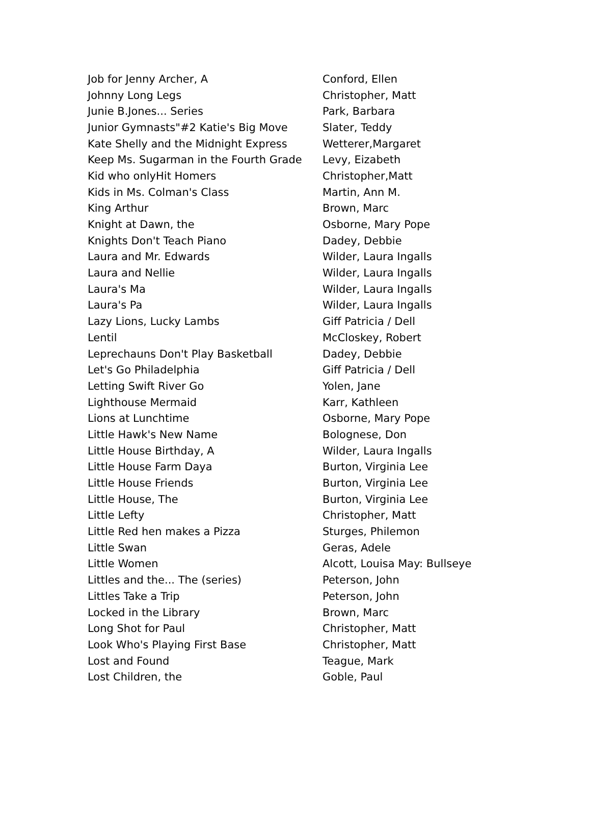| Job for Jenny Archer, A | Conford, Ellen |
| Johnny Long Legs | Christopher, Matt |
| Junie B.Jones... Series | Park, Barbara |
| Junior Gymnasts"#2 Katie's Big Move | Slater, Teddy |
| Kate Shelly and the Midnight Express | Wetterer,Margaret |
| Keep Ms. Sugarman in the Fourth Grade | Levy, Eizabeth |
| Kid who onlyHit Homers | Christopher,Matt |
| Kids in Ms. Colman's Class | Martin, Ann M. |
| King Arthur | Brown, Marc |
| Knight at Dawn, the | Osborne, Mary Pope |
| Knights Don't Teach Piano | Dadey, Debbie |
| Laura and Mr. Edwards | Wilder, Laura Ingalls |
| Laura and Nellie | Wilder, Laura Ingalls |
| Laura's Ma | Wilder, Laura Ingalls |
| Laura's Pa | Wilder, Laura Ingalls |
| Lazy Lions, Lucky Lambs | Giff Patricia / Dell |
| Lentil | McCloskey, Robert |
| Leprechauns Don't Play Basketball | Dadey, Debbie |
| Let's Go Philadelphia | Giff Patricia / Dell |
| Letting Swift River Go | Yolen, Jane |
| Lighthouse Mermaid | Karr, Kathleen |
| Lions at Lunchtime | Osborne, Mary Pope |
| Little Hawk's New Name | Bolognese, Don |
| Little House Birthday, A | Wilder, Laura Ingalls |
| Little House Farm Daya | Burton, Virginia Lee |
| Little House Friends | Burton, Virginia Lee |
| Little House, The | Burton, Virginia Lee |
| Little Lefty | Christopher, Matt |
| Little Red hen makes a Pizza | Sturges, Philemon |
| Little Swan | Geras, Adele |
| Little Women | Alcott, Louisa May: Bullseye |
| Littles and the... The (series) | Peterson, John |
| Littles Take a Trip | Peterson, John |
| Locked in the Library | Brown, Marc |
| Long Shot for Paul | Christopher, Matt |
| Look Who's Playing First Base | Christopher, Matt |
| Lost and Found | Teague, Mark |
| Lost Children, the | Goble, Paul |